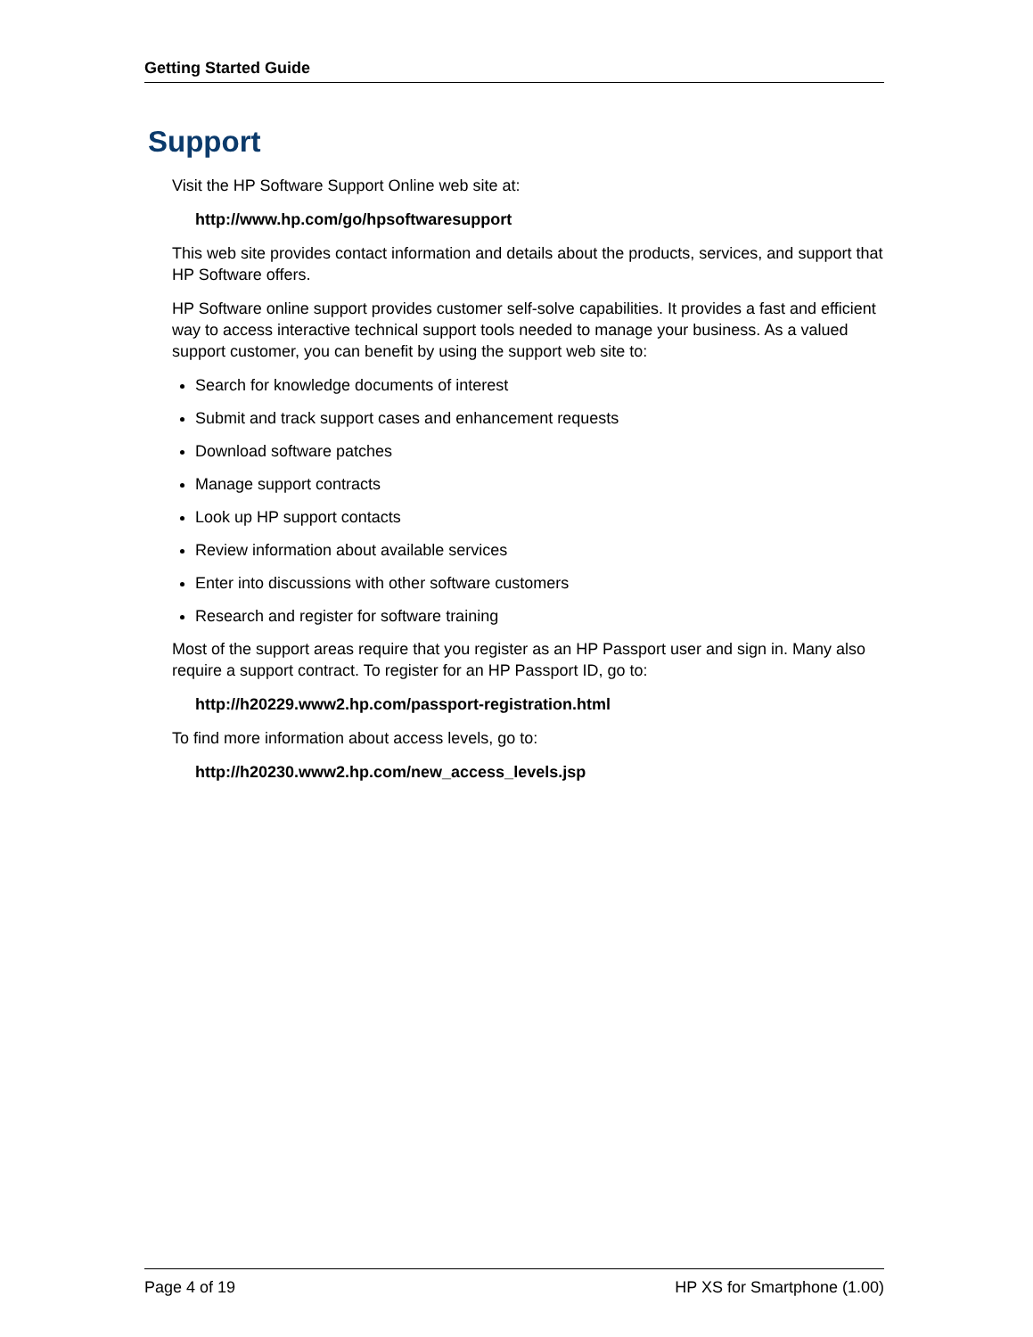Getting Started Guide
Support
Visit the HP Software Support Online web site at:
http://www.hp.com/go/hpsoftwaresupport
This web site provides contact information and details about the products, services, and support that HP Software offers.
HP Software online support provides customer self-solve capabilities. It provides a fast and efficient way to access interactive technical support tools needed to manage your business. As a valued support customer, you can benefit by using the support web site to:
Search for knowledge documents of interest
Submit and track support cases and enhancement requests
Download software patches
Manage support contracts
Look up HP support contacts
Review information about available services
Enter into discussions with other software customers
Research and register for software training
Most of the support areas require that you register as an HP Passport user and sign in. Many also require a support contract. To register for an HP Passport ID, go to:
http://h20229.www2.hp.com/passport-registration.html
To find more information about access levels, go to:
http://h20230.www2.hp.com/new_access_levels.jsp
Page 4 of 19 HP XS for Smartphone (1.00)